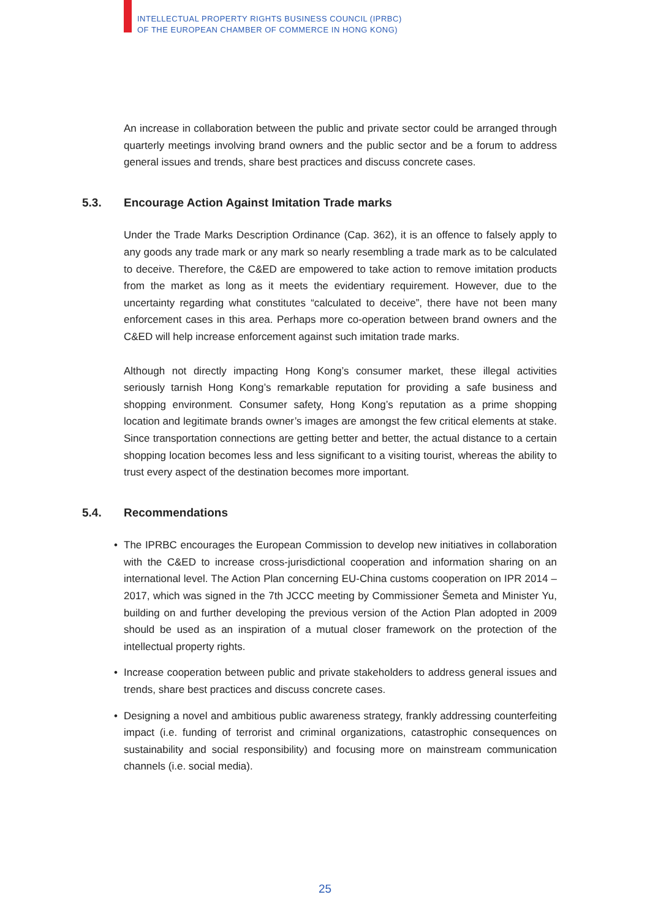INTELLECTUAL PROPERTY RIGHTS BUSINESS COUNCIL (IPRBC)
OF THE EUROPEAN CHAMBER OF COMMERCE IN HONG KONG)
An increase in collaboration between the public and private sector could be arranged through quarterly meetings involving brand owners and the public sector and be a forum to address general issues and trends, share best practices and discuss concrete cases.
5.3. Encourage Action Against Imitation Trade marks
Under the Trade Marks Description Ordinance (Cap. 362), it is an offence to falsely apply to any goods any trade mark or any mark so nearly resembling a trade mark as to be calculated to deceive. Therefore, the C&ED are empowered to take action to remove imitation products from the market as long as it meets the evidentiary requirement. However, due to the uncertainty regarding what constitutes “calculated to deceive”, there have not been many enforcement cases in this area. Perhaps more co-operation between brand owners and the C&ED will help increase enforcement against such imitation trade marks.
Although not directly impacting Hong Kong’s consumer market, these illegal activities seriously tarnish Hong Kong’s remarkable reputation for providing a safe business and shopping environment. Consumer safety, Hong Kong’s reputation as a prime shopping location and legitimate brands owner’s images are amongst the few critical elements at stake. Since transportation connections are getting better and better, the actual distance to a certain shopping location becomes less and less significant to a visiting tourist, whereas the ability to trust every aspect of the destination becomes more important.
5.4. Recommendations
• The IPRBC encourages the European Commission to develop new initiatives in collaboration with the C&ED to increase cross-jurisdictional cooperation and information sharing on an international level. The Action Plan concerning EU-China customs cooperation on IPR 2014 – 2017, which was signed in the 7th JCCC meeting by Commissioner Šemeta and Minister Yu, building on and further developing the previous version of the Action Plan adopted in 2009 should be used as an inspiration of a mutual closer framework on the protection of the intellectual property rights.
• Increase cooperation between public and private stakeholders to address general issues and trends, share best practices and discuss concrete cases.
• Designing a novel and ambitious public awareness strategy, frankly addressing counterfeiting impact (i.e. funding of terrorist and criminal organizations, catastrophic consequences on sustainability and social responsibility) and focusing more on mainstream communication channels (i.e. social media).
25